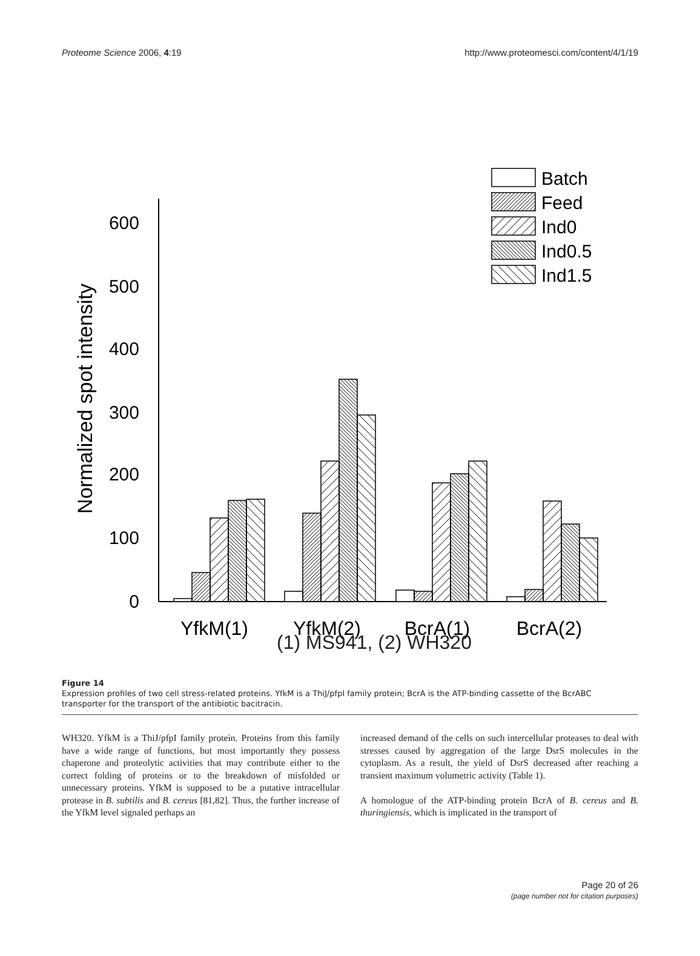Proteome Science 2006, 4:19 http://www.proteomesci.com/content/4/1/19
0
100
200
300
400
500
600
Normalized spot intensity
Batch
Feed
Ind0
Ind0.5
Ind1.5
YfkM(1)
YfkM(2)
BcrA(1)
BcrA(2)
(1) MS941, (2) WH320
Figure 14
Expression profiles of two cell stress-related proteins. YfkM is a ThiJ/pfpI family protein; BcrA is the ATP-binding cassette of the BcrABC transporter for the transport of the antibiotic bacitracin.
WH320. YfkM is a ThiJ/pfpI family protein. Proteins from this family have a wide range of functions, but most importantly they possess chaperone and proteolytic activities that may contribute either to the correct folding of proteins or to the breakdown of misfolded or unnecessary proteins. YfkM is supposed to be a putative intracellular protease in B. subtilis and B. cereus [81,82]. Thus, the further increase of the YfkM level signaled perhaps an
increased demand of the cells on such intercellular proteases to deal with stresses caused by aggregation of the large DsrS molecules in the cytoplasm. As a result, the yield of DsrS decreased after reaching a transient maximum volumetric activity (Table 1).
A homologue of the ATP-binding protein BcrA of B. cereus and B. thuringiensis, which is implicated in the transport of
Page 20 of 26
(page number not for citation purposes)